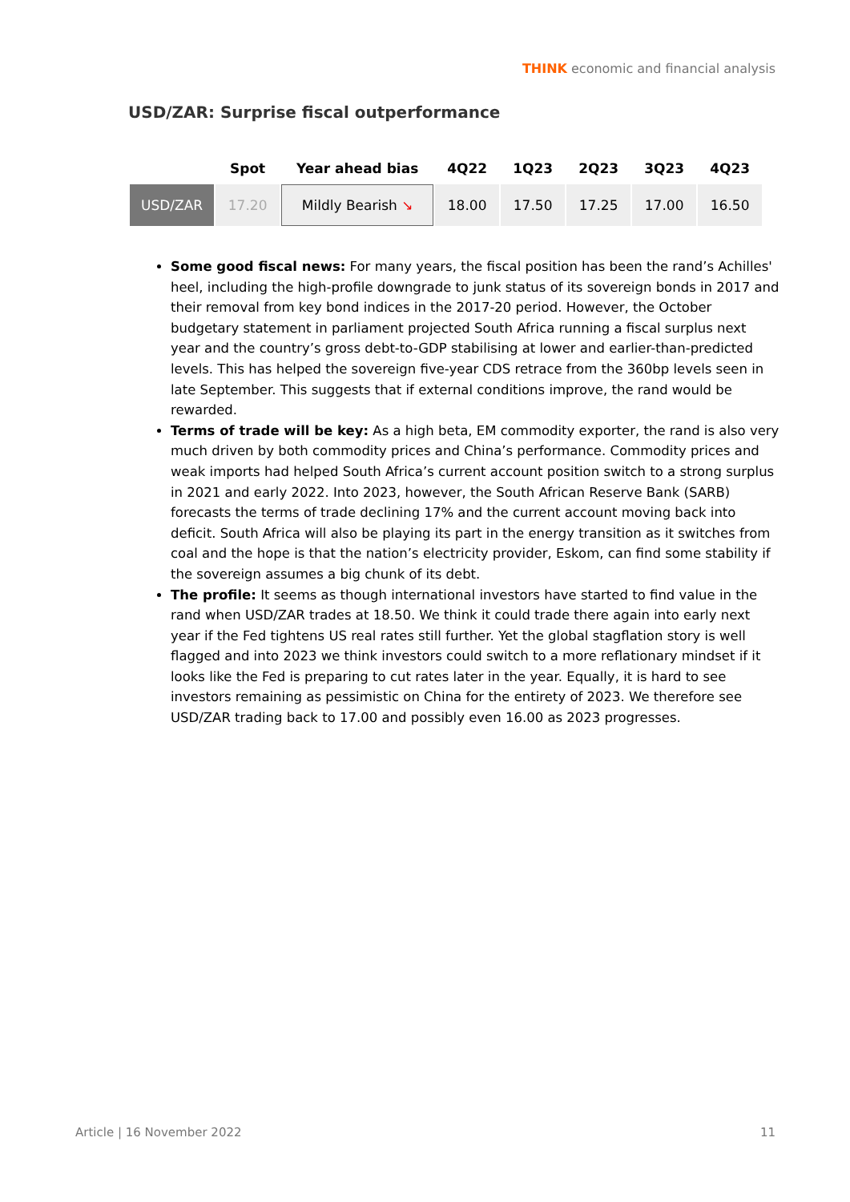THINK economic and financial analysis
USD/ZAR: Surprise fiscal outperformance
| | Spot | Year ahead bias | 4Q22 | 1Q23 | 2Q23 | 3Q23 | 4Q23 |
| --- | --- | --- | --- | --- | --- | --- | --- |
| USD/ZAR | 17.20 | Mildly Bearish ↘ | 18.00 | 17.50 | 17.25 | 17.00 | 16.50 |
Some good fiscal news: For many years, the fiscal position has been the rand’s Achilles' heel, including the high-profile downgrade to junk status of its sovereign bonds in 2017 and their removal from key bond indices in the 2017-20 period. However, the October budgetary statement in parliament projected South Africa running a fiscal surplus next year and the country’s gross debt-to-GDP stabilising at lower and earlier-than-predicted levels. This has helped the sovereign five-year CDS retrace from the 360bp levels seen in late September. This suggests that if external conditions improve, the rand would be rewarded.
Terms of trade will be key: As a high beta, EM commodity exporter, the rand is also very much driven by both commodity prices and China’s performance. Commodity prices and weak imports had helped South Africa’s current account position switch to a strong surplus in 2021 and early 2022. Into 2023, however, the South African Reserve Bank (SARB) forecasts the terms of trade declining 17% and the current account moving back into deficit. South Africa will also be playing its part in the energy transition as it switches from coal and the hope is that the nation’s electricity provider, Eskom, can find some stability if the sovereign assumes a big chunk of its debt.
The profile: It seems as though international investors have started to find value in the rand when USD/ZAR trades at 18.50. We think it could trade there again into early next year if the Fed tightens US real rates still further. Yet the global stagflation story is well flagged and into 2023 we think investors could switch to a more reflationary mindset if it looks like the Fed is preparing to cut rates later in the year. Equally, it is hard to see investors remaining as pessimistic on China for the entirety of 2023. We therefore see USD/ZAR trading back to 17.00 and possibly even 16.00 as 2023 progresses.
Article | 16 November 2022 11